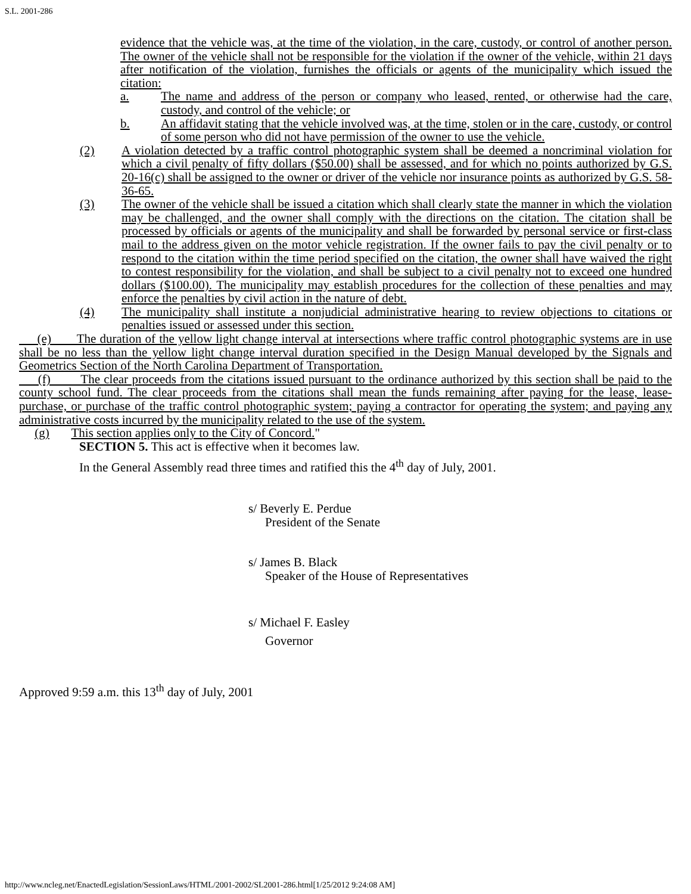S.L. 2001-286
evidence that the vehicle was, at the time of the violation, in the care, custody, or control of another person. The owner of the vehicle shall not be responsible for the violation if the owner of the vehicle, within 21 days after notification of the violation, furnishes the officials or agents of the municipality which issued the citation:
a. The name and address of the person or company who leased, rented, or otherwise had the care, custody, and control of the vehicle; or
b. An affidavit stating that the vehicle involved was, at the time, stolen or in the care, custody, or control of some person who did not have permission of the owner to use the vehicle.
(2) A violation detected by a traffic control photographic system shall be deemed a noncriminal violation for which a civil penalty of fifty dollars ($50.00) shall be assessed, and for which no points authorized by G.S. 20-16(c) shall be assigned to the owner or driver of the vehicle nor insurance points as authorized by G.S. 58-36-65.
(3) The owner of the vehicle shall be issued a citation which shall clearly state the manner in which the violation may be challenged, and the owner shall comply with the directions on the citation. The citation shall be processed by officials or agents of the municipality and shall be forwarded by personal service or first-class mail to the address given on the motor vehicle registration. If the owner fails to pay the civil penalty or to respond to the citation within the time period specified on the citation, the owner shall have waived the right to contest responsibility for the violation, and shall be subject to a civil penalty not to exceed one hundred dollars ($100.00). The municipality may establish procedures for the collection of these penalties and may enforce the penalties by civil action in the nature of debt.
(4) The municipality shall institute a nonjudicial administrative hearing to review objections to citations or penalties issued or assessed under this section.
(e) The duration of the yellow light change interval at intersections where traffic control photographic systems are in use shall be no less than the yellow light change interval duration specified in the Design Manual developed by the Signals and Geometrics Section of the North Carolina Department of Transportation.
(f) The clear proceeds from the citations issued pursuant to the ordinance authorized by this section shall be paid to the county school fund. The clear proceeds from the citations shall mean the funds remaining after paying for the lease, lease-purchase, or purchase of the traffic control photographic system; paying a contractor for operating the system; and paying any administrative costs incurred by the municipality related to the use of the system.
(g) This section applies only to the City of Concord."
SECTION 5. This act is effective when it becomes law.
In the General Assembly read three times and ratified this the 4<sup>th</sup> day of July, 2001.
s/ Beverly E. Perdue
President of the Senate
s/ James B. Black
Speaker of the House of Representatives
s/ Michael F. Easley
Governor
Approved 9:59 a.m. this 13<sup>th</sup> day of July, 2001
http://www.ncleg.net/EnactedLegislation/SessionLaws/HTML/2001-2002/SL2001-286.html[1/25/2012 9:24:08 AM]